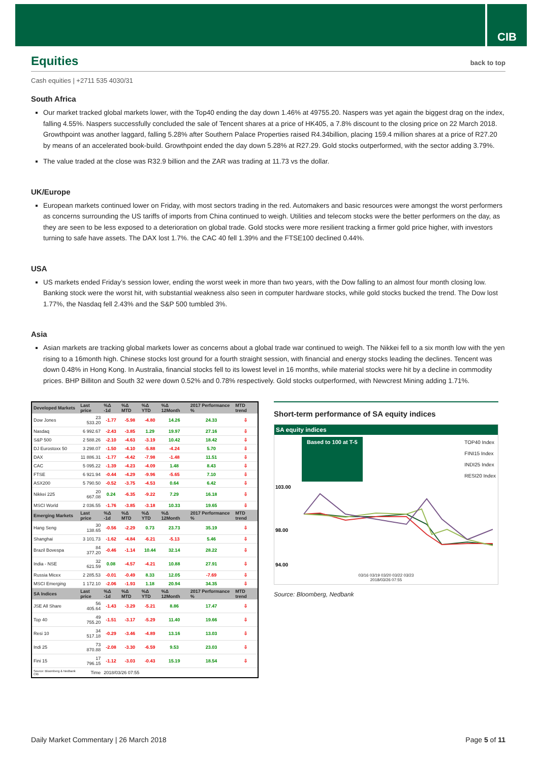CIB
Equities back to top
Cash equities | +2711 535 4030/31
South Africa
Our market tracked global markets lower, with the Top40 ending the day down 1.46% at 49755.20. Naspers was yet again the biggest drag on the index, falling 4.55%. Naspers successfully concluded the sale of Tencent shares at a price of HK405, a 7.8% discount to the closing price on 22 March 2018. Growthpoint was another laggard, falling 5.28% after Southern Palace Properties raised R4.34billion, placing 159.4 million shares at a price of R27.20 by means of an accelerated book-build. Growthpoint ended the day down 5.28% at R27.29. Gold stocks outperformed, with the sector adding 3.79%.
The value traded at the close was R32.9 billion and the ZAR was trading at 11.73 vs the dollar.
UK/Europe
European markets continued lower on Friday, with most sectors trading in the red. Automakers and basic resources were amongst the worst performers as concerns surrounding the US tariffs of imports from China continued to weigh. Utilities and telecom stocks were the better performers on the day, as they are seen to be less exposed to a deterioration on global trade. Gold stocks were more resilient tracking a firmer gold price higher, with investors turning to safe have assets. The DAX lost 1.7%. the CAC 40 fell 1.39% and the FTSE100 declined 0.44%.
USA
US markets ended Friday’s session lower, ending the worst week in more than two years, with the Dow falling to an almost four month closing low. Banking stock were the worst hit, with substantial weakness also seen in computer hardware stocks, while gold stocks bucked the trend. The Dow lost 1.77%, the Nasdaq fell 2.43% and the S&P 500 tumbled 3%.
Asia
Asian markets are tracking global markets lower as concerns about a global trade war continued to weigh. The Nikkei fell to a six month low with the yen rising to a 16month high. Chinese stocks lost ground for a fourth straight session, with financial and energy stocks leading the declines. Tencent was down 0.48% in Hong Kong. In Australia, financial stocks fell to its lowest level in 16 months, while material stocks were hit by a decline in commodity prices. BHP Billiton and South 32 were down 0.52% and 0.78% respectively. Gold stocks outperformed, with Newcrest Mining adding 1.71%.
| Developed Markets | Last price | %Δ -1d | %Δ MTD | %Δ YTD | %Δ 12Month | 2017 Performance % | MTD trend |
| --- | --- | --- | --- | --- | --- | --- | --- |
| Dow Jones | 23 533.20 | -1.77 | -5.98 | -4.80 | 14.26 | 24.33 | ⇩ |
| Nasdaq | 6 992.67 | -2.43 | -3.85 | 1.29 | 19.97 | 27.16 | ⇩ |
| S&P 500 | 2 588.26 | -2.10 | -4.63 | -3.19 | 10.42 | 18.42 | ⇩ |
| DJ Eurostoxx 50 | 3 298.07 | -1.50 | -4.10 | -5.88 | -4.24 | 5.70 | ⇩ |
| DAX | 11 886.31 | -1.77 | -4.42 | -7.98 | -1.48 | 11.51 | ⇩ |
| CAC | 5 095.22 | -1.39 | -4.23 | -4.09 | 1.48 | 8.43 | ⇩ |
| FTSE | 6 921.94 | -0.44 | -4.29 | -9.96 | -5.65 | 7.10 | ⇩ |
| ASX200 | 5 790.50 | -0.52 | -3.75 | -4.53 | 0.64 | 6.42 | ⇩ |
| Nikkei 225 | 20 667.08 | 0.24 | -6.35 | -9.22 | 7.29 | 16.18 | ⇩ |
| MSCI World | 2 036.55 | -1.76 | -3.85 | -3.18 | 10.33 | 19.65 | ⇩ |
| Emerging Markets | Last price | %Δ -1d | %Δ MTD | %Δ YTD | %Δ 12Month | 2017 Performance % | MTD trend |
| Hang Seng | 30 138.65 | -0.56 | -2.29 | 0.73 | 23.73 | 35.19 | ⇩ |
| Shanghai | 3 101.73 | -1.62 | -4.84 | -6.21 | -5.13 | 5.46 | ⇩ |
| Brazil Bovespa | 84 377.20 | -0.46 | -1.14 | 10.44 | 32.14 | 28.22 | ⇩ |
| India - NSE | 32 621.59 | 0.08 | -4.57 | -4.21 | 10.88 | 27.91 | ⇩ |
| Russia Micex | 2 285.53 | -0.01 | -0.49 | 8.33 | 12.05 | -7.69 | ⇩ |
| MSCI Emerging | 1 172.10 | -2.06 | -1.93 | 1.18 | 20.94 | 34.35 | ⇩ |
| SA Indices | Last price | %Δ -1d | %Δ MTD | %Δ YTD | %Δ 12Month | 2017 Performance % | MTD trend |
| JSE All Share | 56 405.64 | -1.43 | -3.29 | -5.21 | 8.86 | 17.47 | ⇩ |
| Top 40 | 49 755.20 | -1.51 | -3.17 | -5.29 | 11.40 | 19.66 | ⇩ |
| Resi 10 | 34 517.18 | -0.29 | -3.46 | -4.89 | 13.16 | 13.03 | ⇩ |
| Indi 25 | 73 870.88 | -2.08 | -3.30 | -6.59 | 9.53 | 23.03 | ⇩ |
| Fini 15 | 17 796.15 | -1.12 | -3.03 | -0.43 | 15.19 | 18.54 | ⇩ |
| Source: Bloomberg & Nedbank CIB | Time | 2018/03/26 07:55 | | | | | |
Short-term performance of SA equity indices
SA equity indices
Based to 100 at T-5 TOP40 Index
FINI15 Index
INDI25 Index
RESI20 Index
103.00
98.00
94.00
03/16 03/19 03/20 03/22 03/23
2018/03/26 07:55
Source: Bloomberg, Nedbank
Daily Market Commentary | 26 March 2018 Page 5 of 11